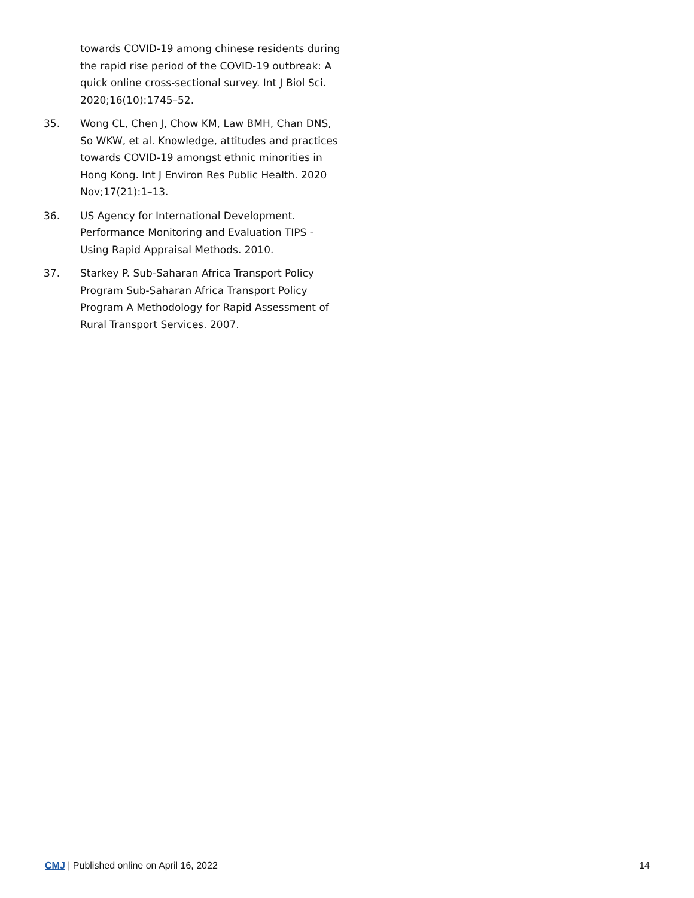towards COVID-19 among chinese residents during the rapid rise period of the COVID-19 outbreak: A quick online cross-sectional survey. Int J Biol Sci. 2020;16(10):1745–52.
35. Wong CL, Chen J, Chow KM, Law BMH, Chan DNS, So WKW, et al. Knowledge, attitudes and practices towards COVID-19 amongst ethnic minorities in Hong Kong. Int J Environ Res Public Health. 2020 Nov;17(21):1–13.
36. US Agency for International Development. Performance Monitoring and Evaluation TIPS - Using Rapid Appraisal Methods. 2010.
37. Starkey P. Sub-Saharan Africa Transport Policy Program Sub-Saharan Africa Transport Policy Program A Methodology for Rapid Assessment of Rural Transport Services. 2007.
CMJ | Published online on April 16, 2022 14